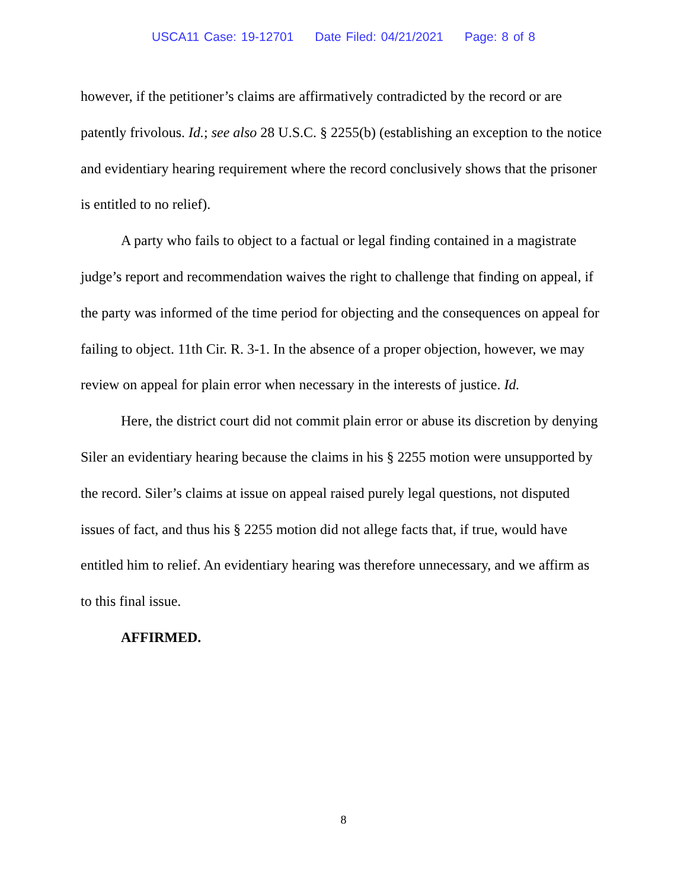USCA11 Case: 19-12701 Date Filed: 04/21/2021 Page: 8 of 8
however, if the petitioner’s claims are affirmatively contradicted by the record or are patently frivolous. Id.; see also 28 U.S.C. § 2255(b) (establishing an exception to the notice and evidentiary hearing requirement where the record conclusively shows that the prisoner is entitled to no relief).
A party who fails to object to a factual or legal finding contained in a magistrate judge’s report and recommendation waives the right to challenge that finding on appeal, if the party was informed of the time period for objecting and the consequences on appeal for failing to object. 11th Cir. R. 3-1. In the absence of a proper objection, however, we may review on appeal for plain error when necessary in the interests of justice. Id.
Here, the district court did not commit plain error or abuse its discretion by denying Siler an evidentiary hearing because the claims in his § 2255 motion were unsupported by the record. Siler’s claims at issue on appeal raised purely legal questions, not disputed issues of fact, and thus his § 2255 motion did not allege facts that, if true, would have entitled him to relief. An evidentiary hearing was therefore unnecessary, and we affirm as to this final issue.
AFFIRMED.
8